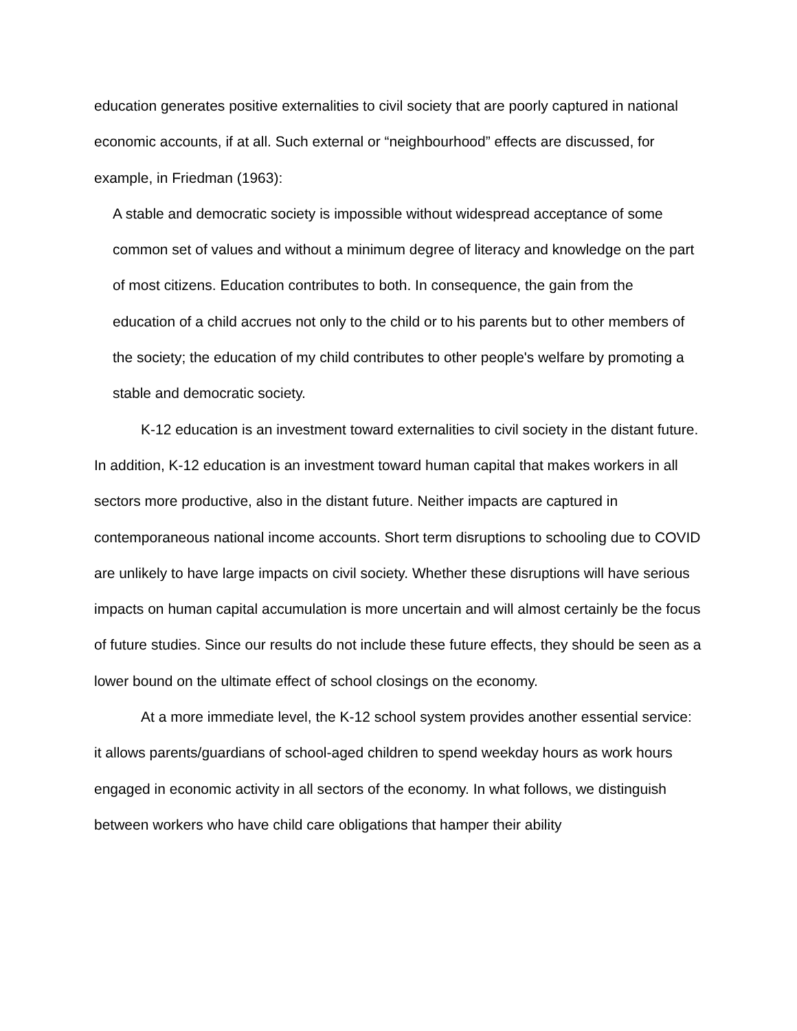education generates positive externalities to civil society that are poorly captured in national economic accounts, if at all. Such external or “neighbourhood” effects are discussed, for example, in Friedman (1963):
A stable and democratic society is impossible without widespread acceptance of some common set of values and without a minimum degree of literacy and knowledge on the part of most citizens. Education contributes to both. In consequence, the gain from the education of a child accrues not only to the child or to his parents but to other members of the society; the education of my child contributes to other people's welfare by promoting a stable and democratic society.
K-12 education is an investment toward externalities to civil society in the distant future. In addition, K-12 education is an investment toward human capital that makes workers in all sectors more productive, also in the distant future. Neither impacts are captured in contemporaneous national income accounts. Short term disruptions to schooling due to COVID are unlikely to have large impacts on civil society. Whether these disruptions will have serious impacts on human capital accumulation is more uncertain and will almost certainly be the focus of future studies. Since our results do not include these future effects, they should be seen as a lower bound on the ultimate effect of school closings on the economy.
At a more immediate level, the K-12 school system provides another essential service: it allows parents/guardians of school-aged children to spend weekday hours as work hours engaged in economic activity in all sectors of the economy. In what follows, we distinguish between workers who have child care obligations that hamper their ability